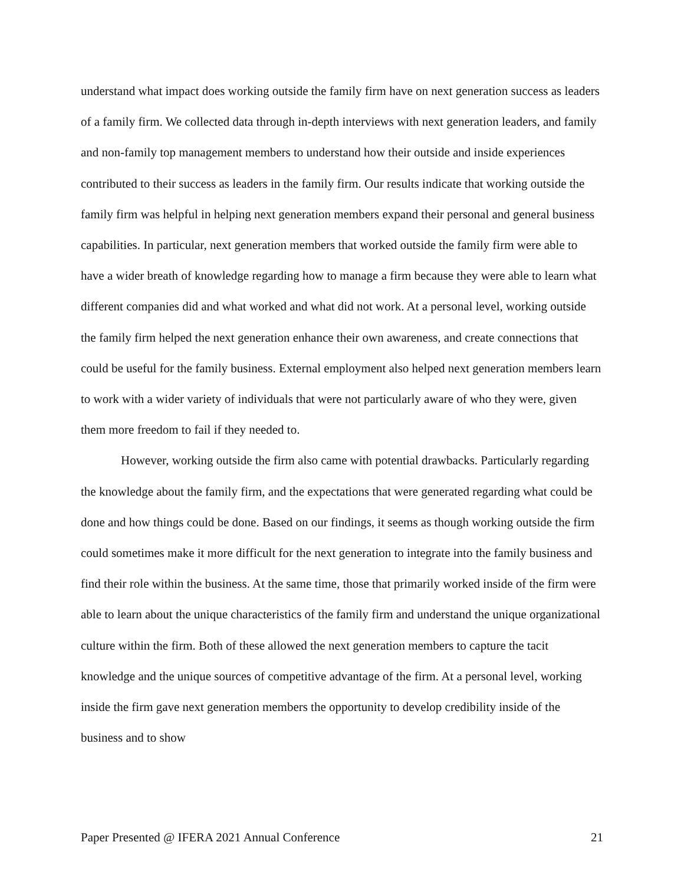understand what impact does working outside the family firm have on next generation success as leaders of a family firm. We collected data through in-depth interviews with next generation leaders, and family and non-family top management members to understand how their outside and inside experiences contributed to their success as leaders in the family firm. Our results indicate that working outside the family firm was helpful in helping next generation members expand their personal and general business capabilities. In particular, next generation members that worked outside the family firm were able to have a wider breath of knowledge regarding how to manage a firm because they were able to learn what different companies did and what worked and what did not work. At a personal level, working outside the family firm helped the next generation enhance their own awareness, and create connections that could be useful for the family business. External employment also helped next generation members learn to work with a wider variety of individuals that were not particularly aware of who they were, given them more freedom to fail if they needed to.
However, working outside the firm also came with potential drawbacks. Particularly regarding the knowledge about the family firm, and the expectations that were generated regarding what could be done and how things could be done. Based on our findings, it seems as though working outside the firm could sometimes make it more difficult for the next generation to integrate into the family business and find their role within the business. At the same time, those that primarily worked inside of the firm were able to learn about the unique characteristics of the family firm and understand the unique organizational culture within the firm. Both of these allowed the next generation members to capture the tacit knowledge and the unique sources of competitive advantage of the firm. At a personal level, working inside the firm gave next generation members the opportunity to develop credibility inside of the business and to show
Paper Presented @ IFERA 2021 Annual Conference 21